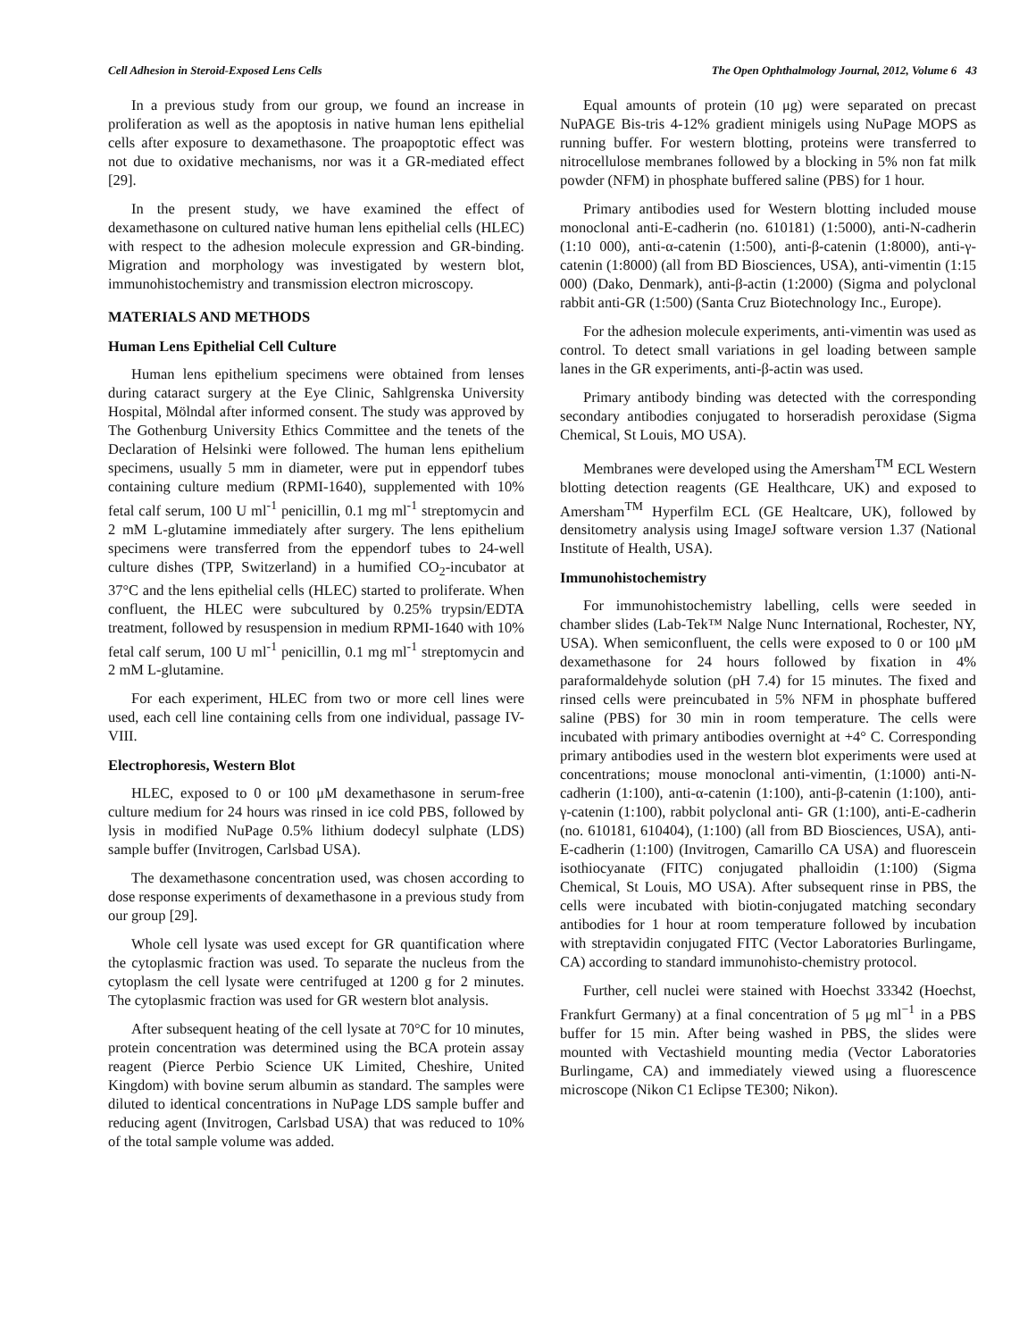Cell Adhesion in Steroid-Exposed Lens Cells The Open Ophthalmology Journal, 2012, Volume 6 43
In a previous study from our group, we found an increase in proliferation as well as the apoptosis in native human lens epithelial cells after exposure to dexamethasone. The proapoptotic effect was not due to oxidative mechanisms, nor was it a GR-mediated effect [29].
In the present study, we have examined the effect of dexamethasone on cultured native human lens epithelial cells (HLEC) with respect to the adhesion molecule expression and GR-binding. Migration and morphology was investigated by western blot, immunohistochemistry and transmission electron microscopy.
MATERIALS AND METHODS
Human Lens Epithelial Cell Culture
Human lens epithelium specimens were obtained from lenses during cataract surgery at the Eye Clinic, Sahlgrenska University Hospital, Mölndal after informed consent. The study was approved by The Gothenburg University Ethics Committee and the tenets of the Declaration of Helsinki were followed. The human lens epithelium specimens, usually 5 mm in diameter, were put in eppendorf tubes containing culture medium (RPMI-1640), supplemented with 10% fetal calf serum, 100 U ml<sup>-1</sup> penicillin, 0.1 mg ml<sup>-1</sup> streptomycin and 2 mM L-glutamine immediately after surgery. The lens epithelium specimens were transferred from the eppendorf tubes to 24-well culture dishes (TPP, Switzerland) in a humified CO<sub>2</sub>-incubator at 37°C and the lens epithelial cells (HLEC) started to proliferate. When confluent, the HLEC were subcultured by 0.25% trypsin/EDTA treatment, followed by resuspension in medium RPMI-1640 with 10% fetal calf serum, 100 U ml<sup>-1</sup> penicillin, 0.1 mg ml<sup>-1</sup> streptomycin and 2 mM L-glutamine.
For each experiment, HLEC from two or more cell lines were used, each cell line containing cells from one individual, passage IV-VIII.
Electrophoresis, Western Blot
HLEC, exposed to 0 or 100 μM dexamethasone in serum-free culture medium for 24 hours was rinsed in ice cold PBS, followed by lysis in modified NuPage 0.5% lithium dodecyl sulphate (LDS) sample buffer (Invitrogen, Carlsbad USA).
The dexamethasone concentration used, was chosen according to dose response experiments of dexamethasone in a previous study from our group [29].
Whole cell lysate was used except for GR quantification where the cytoplasmic fraction was used. To separate the nucleus from the cytoplasm the cell lysate were centrifuged at 1200 g for 2 minutes. The cytoplasmic fraction was used for GR western blot analysis.
After subsequent heating of the cell lysate at 70°C for 10 minutes, protein concentration was determined using the BCA protein assay reagent (Pierce Perbio Science UK Limited, Cheshire, United Kingdom) with bovine serum albumin as standard. The samples were diluted to identical concentrations in NuPage LDS sample buffer and reducing agent (Invitrogen, Carlsbad USA) that was reduced to 10% of the total sample volume was added.
Equal amounts of protein (10 μg) were separated on precast NuPAGE Bis-tris 4-12% gradient minigels using NuPage MOPS as running buffer. For western blotting, proteins were transferred to nitrocellulose membranes followed by a blocking in 5% non fat milk powder (NFM) in phosphate buffered saline (PBS) for 1 hour.
Primary antibodies used for Western blotting included mouse monoclonal anti-E-cadherin (no. 610181) (1:5000), anti-N-cadherin (1:10 000), anti-α-catenin (1:500), anti-β-catenin (1:8000), anti-γ-catenin (1:8000) (all from BD Biosciences, USA), anti-vimentin (1:15 000) (Dako, Denmark), anti-β-actin (1:2000) (Sigma and polyclonal rabbit anti-GR (1:500) (Santa Cruz Biotechnology Inc., Europe).
For the adhesion molecule experiments, anti-vimentin was used as control. To detect small variations in gel loading between sample lanes in the GR experiments, anti-β-actin was used.
Primary antibody binding was detected with the corresponding secondary antibodies conjugated to horseradish peroxidase (Sigma Chemical, St Louis, MO USA).
Membranes were developed using the Amersham<sup>TM</sup> ECL Western blotting detection reagents (GE Healthcare, UK) and exposed to Amersham<sup>TM</sup> Hyperfilm ECL (GE Healtcare, UK), followed by densitometry analysis using ImageJ software version 1.37 (National Institute of Health, USA).
Immunohistochemistry
For immunohistochemistry labelling, cells were seeded in chamber slides (Lab-Tek™ Nalge Nunc International, Rochester, NY, USA). When semiconfluent, the cells were exposed to 0 or 100 μM dexamethasone for 24 hours followed by fixation in 4% paraformaldehyde solution (pH 7.4) for 15 minutes. The fixed and rinsed cells were preincubated in 5% NFM in phosphate buffered saline (PBS) for 30 min in room temperature. The cells were incubated with primary antibodies overnight at +4° C. Corresponding primary antibodies used in the western blot experiments were used at concentrations; mouse monoclonal anti-vimentin, (1:1000) anti-N-cadherin (1:100), anti-α-catenin (1:100), anti-β-catenin (1:100), anti-γ-catenin (1:100), rabbit polyclonal anti- GR (1:100), anti-E-cadherin (no. 610181, 610404), (1:100) (all from BD Biosciences, USA), anti-E-cadherin (1:100) (Invitrogen, Camarillo CA USA) and fluorescein isothiocyanate (FITC) conjugated phalloidin (1:100) (Sigma Chemical, St Louis, MO USA). After subsequent rinse in PBS, the cells were incubated with biotin-conjugated matching secondary antibodies for 1 hour at room temperature followed by incubation with streptavidin conjugated FITC (Vector Laboratories Burlingame, CA) according to standard immunohisto-chemistry protocol.
Further, cell nuclei were stained with Hoechst 33342 (Hoechst, Frankfurt Germany) at a final concentration of 5 μg ml<sup>−1</sup> in a PBS buffer for 15 min. After being washed in PBS, the slides were mounted with Vectashield mounting media (Vector Laboratories Burlingame, CA) and immediately viewed using a fluorescence microscope (Nikon C1 Eclipse TE300; Nikon).